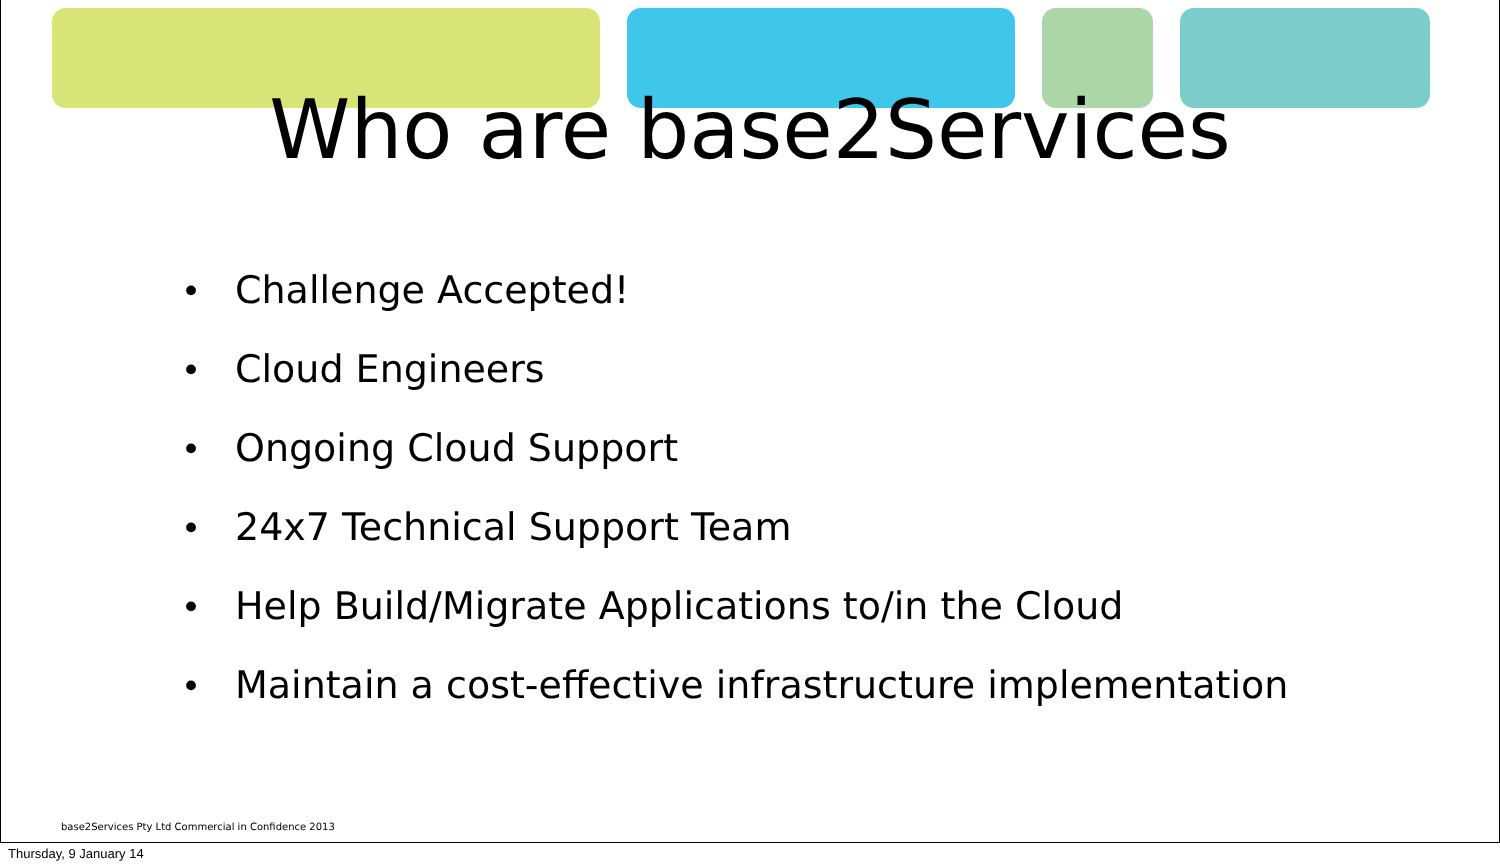Who are base2Services
• Challenge Accepted!
• Cloud Engineers
• Ongoing Cloud Support
• 24x7 Technical Support Team
• Help Build/Migrate Applications to/in the Cloud
• Maintain a cost-effective infrastructure implementation
base2Services Pty Ltd Commercial in Confidence 2013
Thursday, 9 January 14